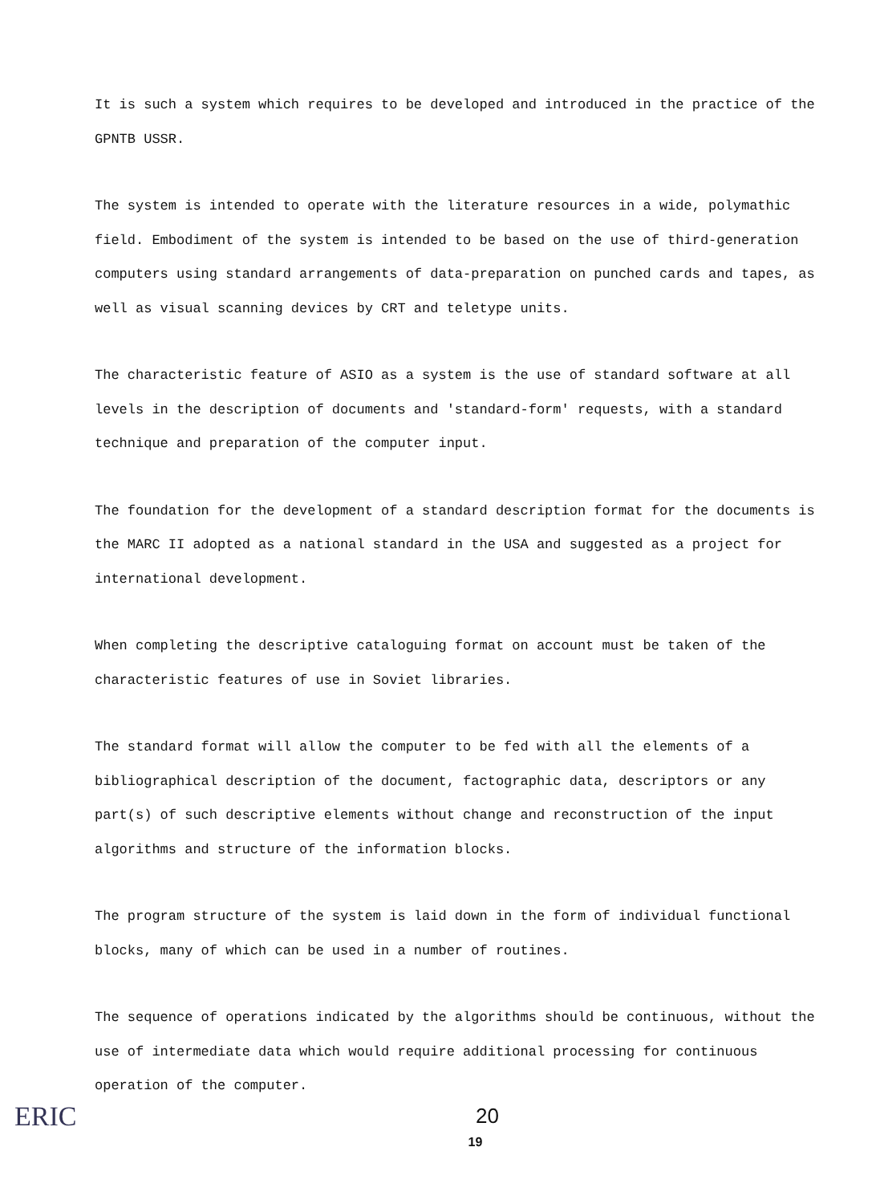It is such a system which requires to be developed and introduced in the practice of the GPNTB USSR.
The system is intended to operate with the literature resources in a wide, polymathic field. Embodiment of the system is intended to be based on the use of third-generation computers using standard arrangements of data-preparation on punched cards and tapes, as well as visual scanning devices by CRT and teletype units.
The characteristic feature of ASIO as a system is the use of standard software at all levels in the description of documents and 'standard-form' requests, with a standard technique and preparation of the computer input.
The foundation for the development of a standard description format for the documents is the MARC II adopted as a national standard in the USA and suggested as a project for international development.
When completing the descriptive cataloguing format on account must be taken of the characteristic features of use in Soviet libraries.
The standard format will allow the computer to be fed with all the elements of a bibliographical description of the document, factographic data, descriptors or any part(s) of such descriptive elements without change and reconstruction of the input algorithms and structure of the information blocks.
The program structure of the system is laid down in the form of individual functional blocks, many of which can be used in a number of routines.
The sequence of operations indicated by the algorithms should be continuous, without the use of intermediate data which would require additional processing for continuous operation of the computer.
20
19
ERIC